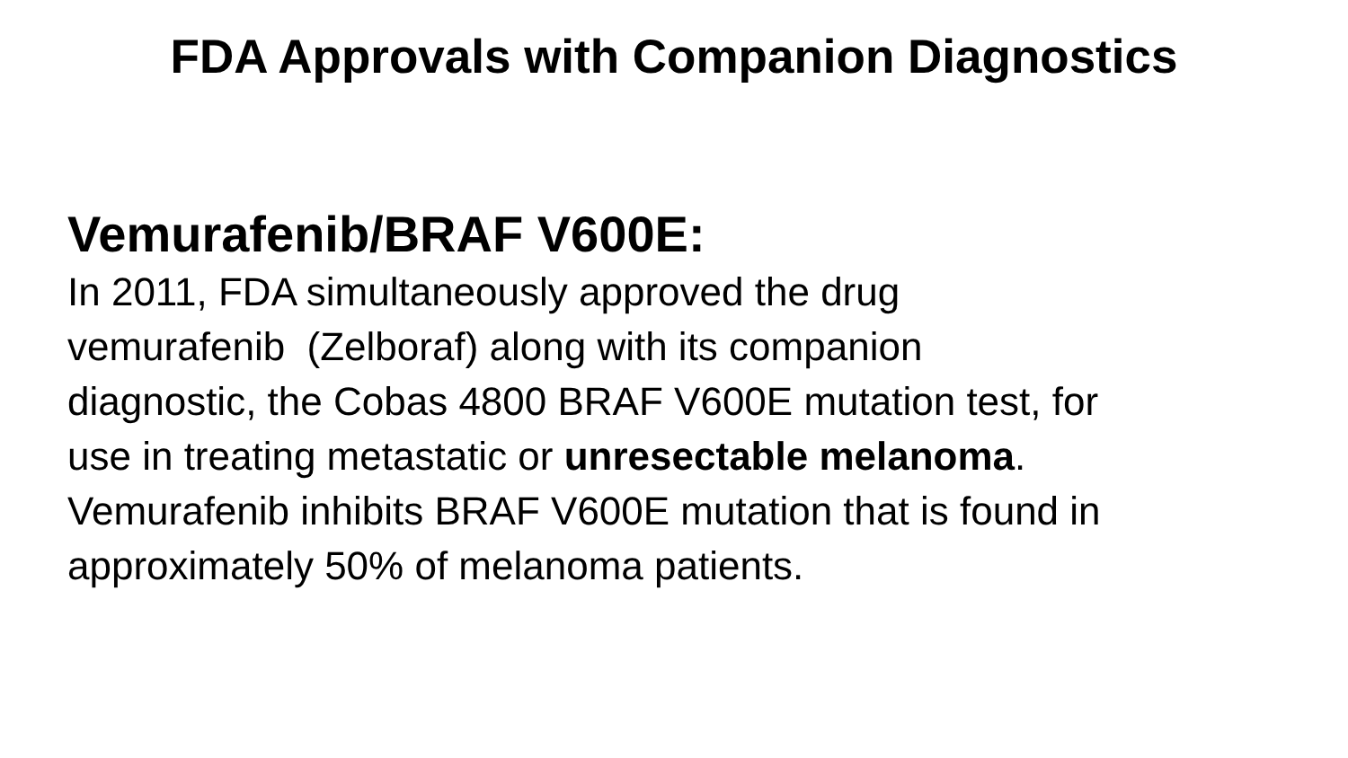FDA Approvals with Companion Diagnostics
Vemurafenib/BRAF V600E:
In 2011, FDA simultaneously approved the drug
vemurafenib (Zelboraf) along with its companion
diagnostic, the Cobas 4800 BRAF V600E mutation test, for
use in treating metastatic or unresectable melanoma.
Vemurafenib inhibits BRAF V600E mutation that is found in
approximately 50% of melanoma patients.